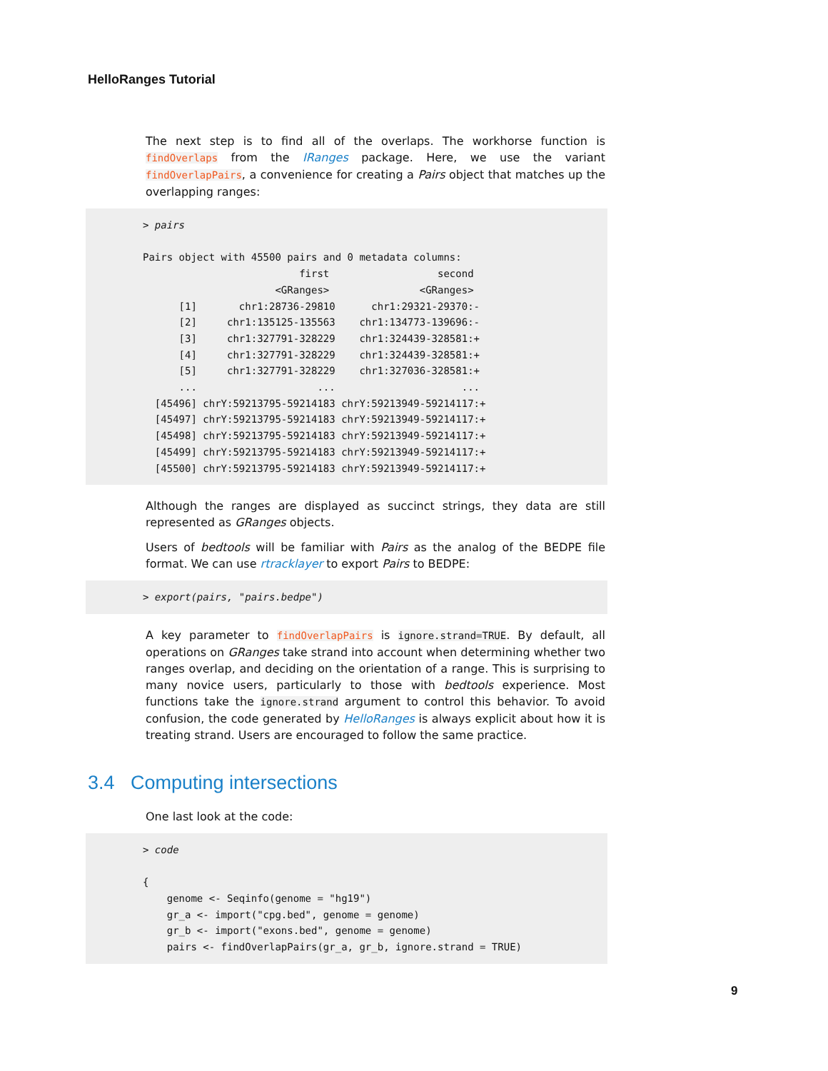HelloRanges Tutorial
The next step is to find all of the overlaps. The workhorse function is findOverlaps from the IRanges package. Here, we use the variant findOverlapPairs, a convenience for creating a Pairs object that matches up the overlapping ranges:
> pairs

Pairs object with 45500 pairs and 0 metadata columns:
                          first                  second
                      <GRanges>               <GRanges>
      [1]       chr1:28736-29810      chr1:29321-29370:-
      [2]     chr1:135125-135563    chr1:134773-139696:-
      [3]     chr1:327791-328229    chr1:324439-328581:+
      [4]     chr1:327791-328229    chr1:324439-328581:+
      [5]     chr1:327791-328229    chr1:327036-328581:+
      ...                    ...                     ...
  [45496] chrY:59213795-59214183 chrY:59213949-59214117:+
  [45497] chrY:59213795-59214183 chrY:59213949-59214117:+
  [45498] chrY:59213795-59214183 chrY:59213949-59214117:+
  [45499] chrY:59213795-59214183 chrY:59213949-59214117:+
  [45500] chrY:59213795-59214183 chrY:59213949-59214117:+
Although the ranges are displayed as succinct strings, they data are still represented as GRanges objects.
Users of bedtools will be familiar with Pairs as the analog of the BEDPE file format. We can use rtracklayer to export Pairs to BEDPE:
> export(pairs, "pairs.bedpe")
A key parameter to findOverlapPairs is ignore.strand=TRUE. By default, all operations on GRanges take strand into account when determining whether two ranges overlap, and deciding on the orientation of a range. This is surprising to many novice users, particularly to those with bedtools experience. Most functions take the ignore.strand argument to control this behavior. To avoid confusion, the code generated by HelloRanges is always explicit about how it is treating strand. Users are encouraged to follow the same practice.
3.4 Computing intersections
One last look at the code:
> code

{
    genome <- Seqinfo(genome = "hg19")
    gr_a <- import("cpg.bed", genome = genome)
    gr_b <- import("exons.bed", genome = genome)
    pairs <- findOverlapPairs(gr_a, gr_b, ignore.strand = TRUE)
9